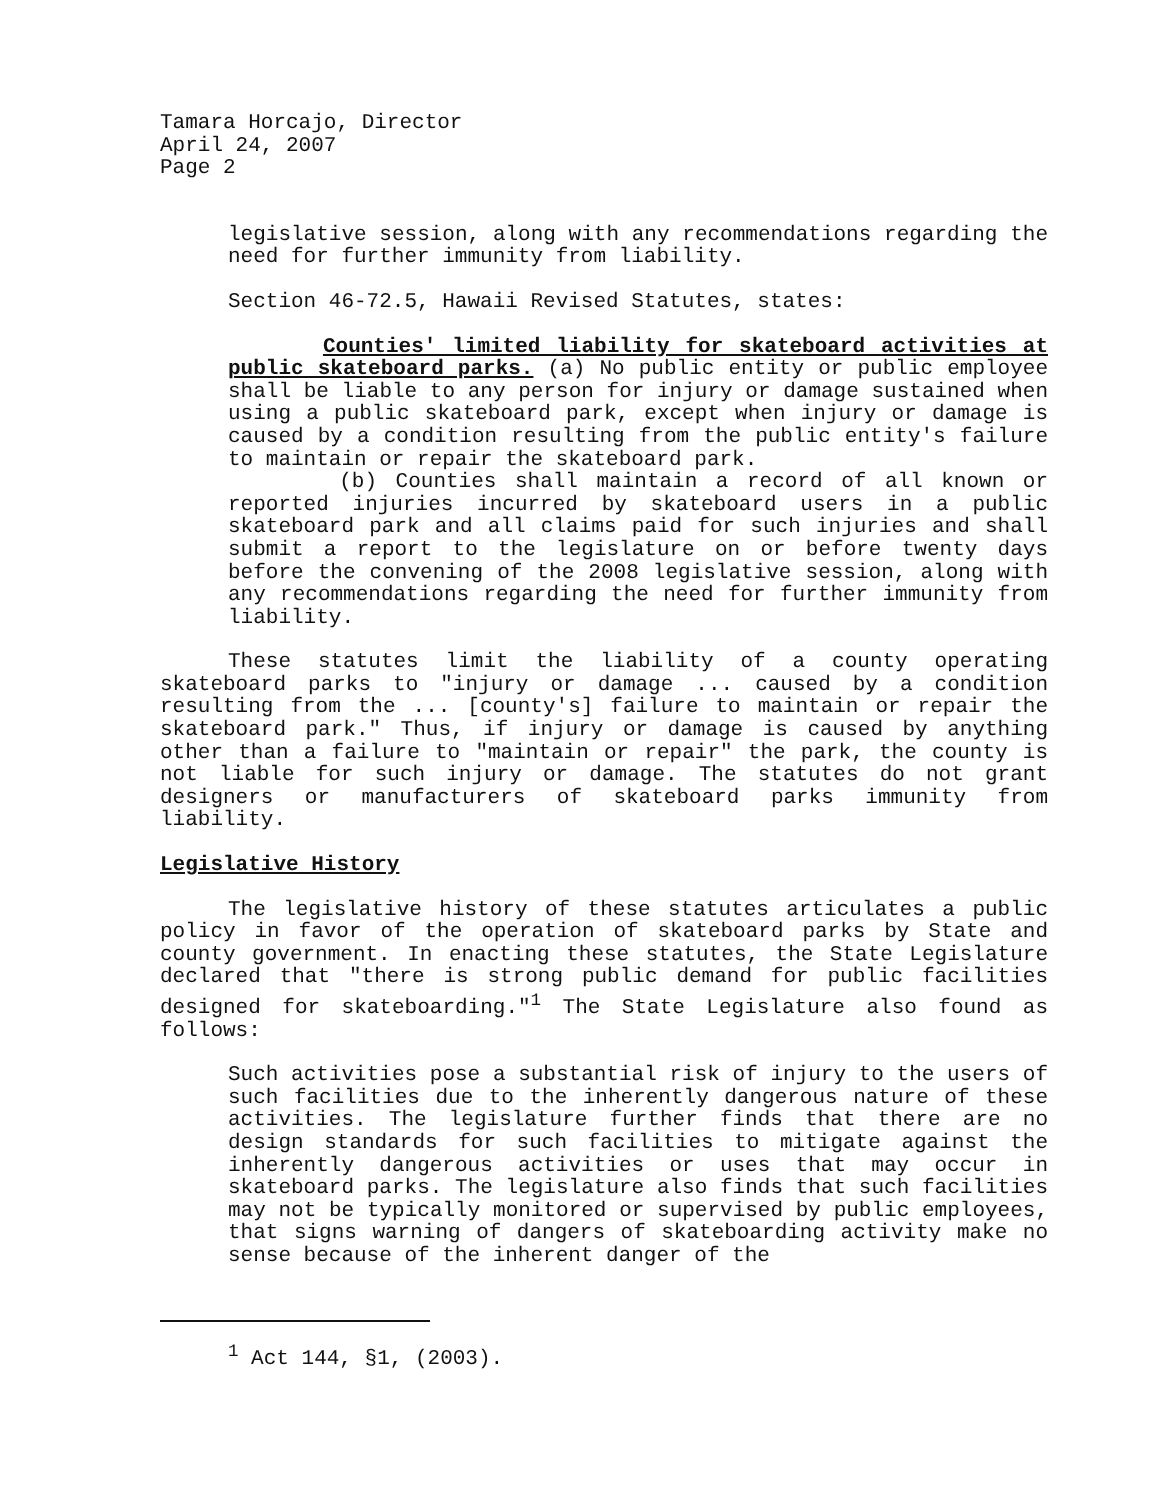Tamara Horcajo, Director
April 24, 2007
Page 2
legislative session, along with any recommendations regarding the need for further immunity from liability.
Section 46-72.5, Hawaii Revised Statutes, states:
Counties' limited liability for skateboard activities at public skateboard parks. (a) No public entity or public employee shall be liable to any person for injury or damage sustained when using a public skateboard park, except when injury or damage is caused by a condition resulting from the public entity's failure to maintain or repair the skateboard park.
(b) Counties shall maintain a record of all known or reported injuries incurred by skateboard users in a public skateboard park and all claims paid for such injuries and shall submit a report to the legislature on or before twenty days before the convening of the 2008 legislative session, along with any recommendations regarding the need for further immunity from liability.
These statutes limit the liability of a county operating skateboard parks to "injury or damage ... caused by a condition resulting from the ... [county's] failure to maintain or repair the skateboard park." Thus, if injury or damage is caused by anything other than a failure to "maintain or repair" the park, the county is not liable for such injury or damage. The statutes do not grant designers or manufacturers of skateboard parks immunity from liability.
Legislative History
The legislative history of these statutes articulates a public policy in favor of the operation of skateboard parks by State and county government. In enacting these statutes, the State Legislature declared that "there is strong public demand for public facilities designed for skateboarding."<sup>1</sup> The State Legislature also found as follows:
Such activities pose a substantial risk of injury to the users of such facilities due to the inherently dangerous nature of these activities. The legislature further finds that there are no design standards for such facilities to mitigate against the inherently dangerous activities or uses that may occur in skateboard parks. The legislature also finds that such facilities may not be typically monitored or supervised by public employees, that signs warning of dangers of skateboarding activity make no sense because of the inherent danger of the
<sup>1</sup> Act 144, §1, (2003).